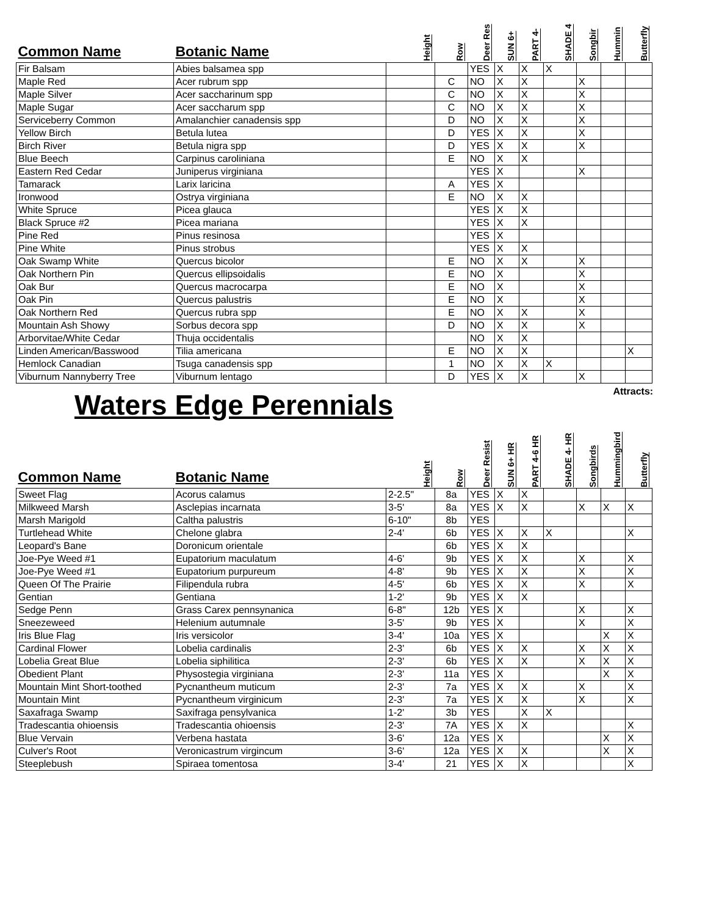| Common Name | Botanic Name | Height | Row | Deer Res | SUN 6+ | PART 4- | SHADE 4 | Songbir | Hummin | Butterfly |
| --- | --- | --- | --- | --- | --- | --- | --- | --- | --- | --- |
| Fir Balsam | Abies balsamea spp | | | YES | X | X | X | | | |
| Maple Red | Acer rubrum spp | | C | NO | X | X | | X | | |
| Maple Silver | Acer saccharinum spp | | C | NO | X | X | | X | | |
| Maple Sugar | Acer saccharum spp | | C | NO | X | X | | X | | |
| Serviceberry Common | Amalanchier canadensis spp | | D | NO | X | X | | X | | |
| Yellow Birch | Betula lutea | | D | YES | X | X | | X | | |
| Birch River | Betula nigra spp | | D | YES | X | X | | X | | |
| Blue Beech | Carpinus caroliniana | | E | NO | X | X | | | | |
| Eastern Red Cedar | Juniperus virginiana | | | YES | X | | | X | | |
| Tamarack | Larix laricina | | A | YES | X | | | | | |
| Ironwood | Ostrya virginiana | | E | NO | X | X | | | | |
| White Spruce | Picea glauca | | | YES | X | X | | | | |
| Black Spruce #2 | Picea mariana | | | YES | X | X | | | | |
| Pine Red | Pinus resinosa | | | YES | X | | | | | |
| Pine White | Pinus strobus | | | YES | X | X | | | | |
| Oak Swamp White | Quercus bicolor | | E | NO | X | X | | X | | |
| Oak Northern Pin | Quercus ellipsoidalis | | E | NO | X | | | X | | |
| Oak Bur | Quercus macrocarpa | | E | NO | X | | | X | | |
| Oak Pin | Quercus palustris | | E | NO | X | | | X | | |
| Oak Northern Red | Quercus rubra spp | | E | NO | X | X | | X | | |
| Mountain Ash Showy | Sorbus decora spp | | D | NO | X | X | | X | | |
| Arborvitae/White Cedar | Thuja occidentalis | | | NO | X | X | | | | |
| Linden American/Basswood | Tilia americana | | E | NO | X | X | | | | X |
| Hemlock Canadian | Tsuga canadensis spp | | 1 | NO | X | X | X | | | |
| Viburnum Nannyberry Tree | Viburnum lentago | | D | YES | X | X | | X | | |
Waters Edge Perennials
Attracts:
| Common Name | Botanic Name | Height | Row | Deer Resist | SUN 6+ HR | PART 4-6 HR | SHADE 4- HR | Songbirds | Hummingbird | Butterfly |
| --- | --- | --- | --- | --- | --- | --- | --- | --- | --- | --- |
| Sweet Flag | Acorus calamus | 2-2.5" | 8a | YES | X | X | | | | |
| Milkweed Marsh | Asclepias incarnata | 3-5' | 8a | YES | X | X | | X | X | X |
| Marsh Marigold | Caltha palustris | 6-10" | 8b | YES | | | | | | |
| Turtlehead White | Chelone glabra | 2-4' | 6b | YES | X | X | X | | | X |
| Leopard's Bane | Doronicum orientale | | 6b | YES | X | X | | | | |
| Joe-Pye Weed #1 | Eupatorium maculatum | 4-6' | 9b | YES | X | X | | X | | X |
| Joe-Pye Weed #1 | Eupatorium purpureum | 4-8' | 9b | YES | X | X | | X | | X |
| Queen Of The Prairie | Filipendula rubra | 4-5' | 6b | YES | X | X | | X | | X |
| Gentian | Gentiana | 1-2' | 9b | YES | X | X | | | | |
| Sedge Penn | Grass Carex pennsynanica | 6-8" | 12b | YES | X | | | X | | X |
| Sneezeweed | Helenium autumnale | 3-5' | 9b | YES | X | | | X | | X |
| Iris Blue Flag | Iris versicolor | 3-4' | 10a | YES | X | | | | X | X |
| Cardinal Flower | Lobelia cardinalis | 2-3' | 6b | YES | X | X | | X | X | X |
| Lobelia Great Blue | Lobelia siphilitica | 2-3' | 6b | YES | X | X | | X | X | X |
| Obedient Plant | Physostegia virginiana | 2-3' | 11a | YES | X | | | | X | X |
| Mountain Mint Short-toothed | Pycnantheum muticum | 2-3' | 7a | YES | X | X | | X | | X |
| Mountain Mint | Pycnantheum virginicum | 2-3' | 7a | YES | X | X | | X | | X |
| Saxafraga Swamp | Saxifraga pensylvanica | 1-2' | 3b | YES | | X | X | | | |
| Tradescantia ohioensis | Tradescantia ohioensis | 2-3' | 7A | YES | X | X | | | | X |
| Blue Vervain | Verbena hastata | 3-6' | 12a | YES | X | | | | X | X |
| Culver's Root | Veronicastrum virgincum | 3-6' | 12a | YES | X | X | | | X | X |
| Steeplebush | Spiraea tomentosa | 3-4' | 21 | YES | X | X | | | | X |